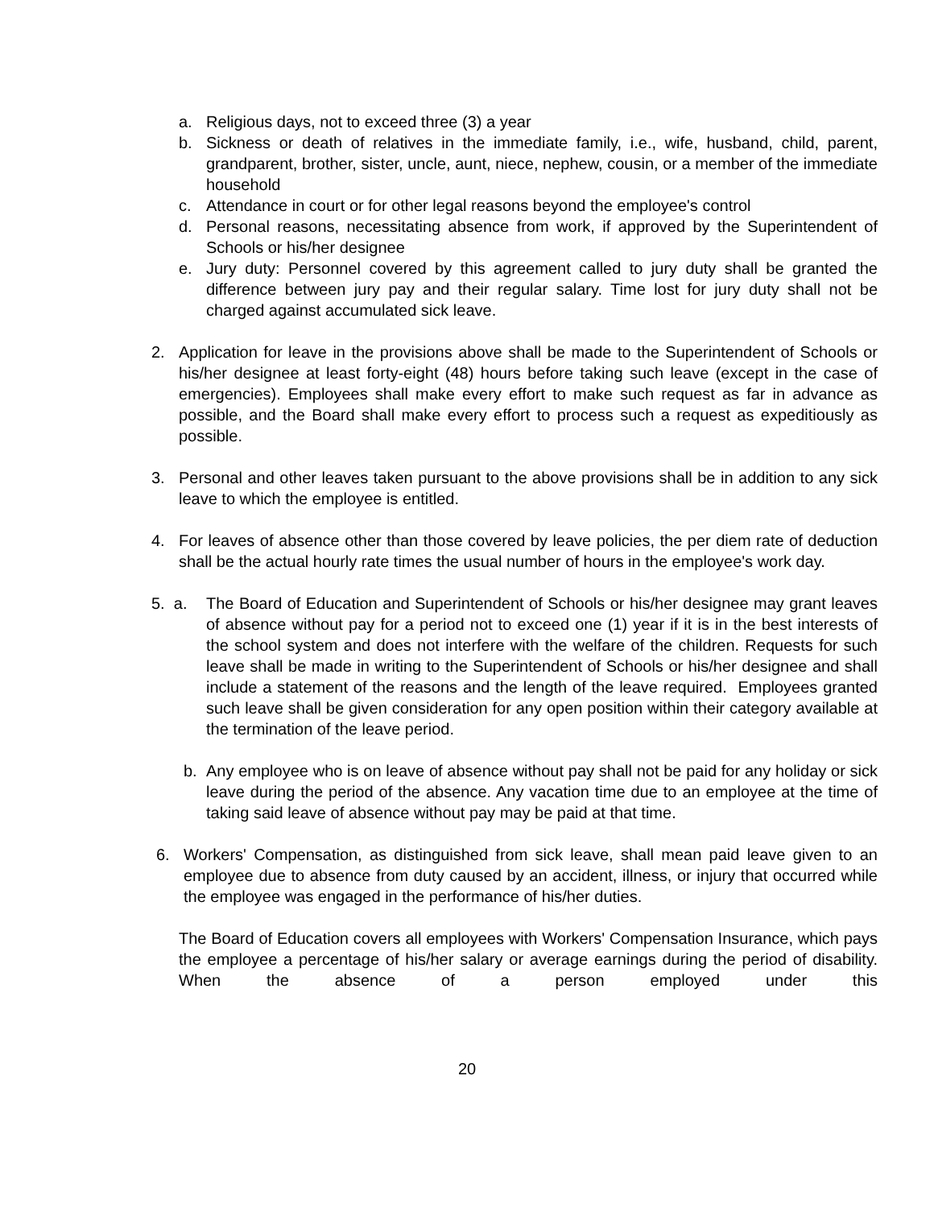a. Religious days, not to exceed three (3) a year
b. Sickness or death of relatives in the immediate family, i.e., wife, husband, child, parent, grandparent, brother, sister, uncle, aunt, niece, nephew, cousin, or a member of the immediate household
c. Attendance in court or for other legal reasons beyond the employee's control
d. Personal reasons, necessitating absence from work, if approved by the Superintendent of Schools or his/her designee
e. Jury duty: Personnel covered by this agreement called to jury duty shall be granted the difference between jury pay and their regular salary. Time lost for jury duty shall not be charged against accumulated sick leave.
2. Application for leave in the provisions above shall be made to the Superintendent of Schools or his/her designee at least forty-eight (48) hours before taking such leave (except in the case of emergencies). Employees shall make every effort to make such request as far in advance as possible, and the Board shall make every effort to process such a request as expeditiously as possible.
3. Personal and other leaves taken pursuant to the above provisions shall be in addition to any sick leave to which the employee is entitled.
4. For leaves of absence other than those covered by leave policies, the per diem rate of deduction shall be the actual hourly rate times the usual number of hours in the employee's work day.
5. a. The Board of Education and Superintendent of Schools or his/her designee may grant leaves of absence without pay for a period not to exceed one (1) year if it is in the best interests of the school system and does not interfere with the welfare of the children. Requests for such leave shall be made in writing to the Superintendent of Schools or his/her designee and shall include a statement of the reasons and the length of the leave required. Employees granted such leave shall be given consideration for any open position within their category available at the termination of the leave period.
b. Any employee who is on leave of absence without pay shall not be paid for any holiday or sick leave during the period of the absence. Any vacation time due to an employee at the time of taking said leave of absence without pay may be paid at that time.
6. Workers' Compensation, as distinguished from sick leave, shall mean paid leave given to an employee due to absence from duty caused by an accident, illness, or injury that occurred while the employee was engaged in the performance of his/her duties.
The Board of Education covers all employees with Workers' Compensation Insurance, which pays the employee a percentage of his/her salary or average earnings during the period of disability. When the absence of a person employed under this
20